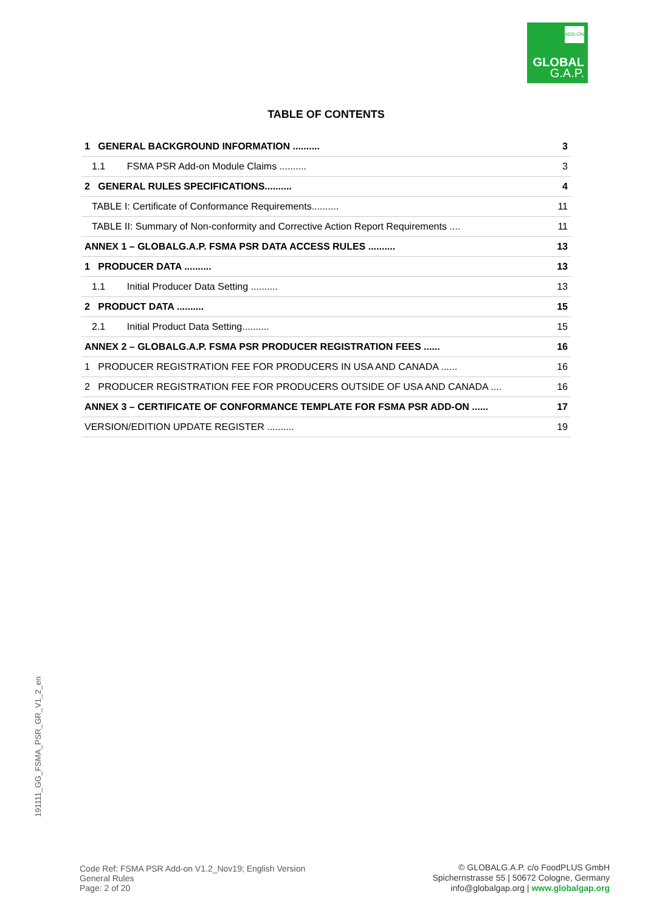ADD-ON
GLOBAL
G.A.P.
TABLE OF CONTENTS
| 1 GENERAL BACKGROUND INFORMATION .......... | 3 |
| 1.1 FSMA PSR Add-on Module Claims .......... | 3 |
| 2 GENERAL RULES SPECIFICATIONS.......... | 4 |
| TABLE I: Certificate of Conformance Requirements.......... | 11 |
| TABLE II: Summary of Non-conformity and Corrective Action Report Requirements .... | 11 |
| ANNEX 1 – GLOBALG.A.P. FSMA PSR DATA ACCESS RULES .......... | 13 |
| 1 PRODUCER DATA .......... | 13 |
| 1.1 Initial Producer Data Setting .......... | 13 |
| 2 PRODUCT DATA .......... | 15 |
| 2.1 Initial Product Data Setting.......... | 15 |
| ANNEX 2 – GLOBALG.A.P. FSMA PSR PRODUCER REGISTRATION FEES ...... | 16 |
| 1 PRODUCER REGISTRATION FEE FOR PRODUCERS IN USA AND CANADA ...... | 16 |
| 2 PRODUCER REGISTRATION FEE FOR PRODUCERS OUTSIDE OF USA AND CANADA .... | 16 |
| ANNEX 3 – CERTIFICATE OF CONFORMANCE TEMPLATE FOR FSMA PSR ADD-ON ...... | 17 |
| VERSION/EDITION UPDATE REGISTER .......... | 19 |
191111_GG_FSMA_PSR_GR_V1_2_en
Code Ref: FSMA PSR Add-on V1.2_Nov19; English Version
General Rules
Page: 2 of 20
© GLOBALG.A.P. c/o FoodPLUS GmbH
Spichernstrasse 55 | 50672 Cologne, Germany
info@globalgap.org | www.globalgap.org